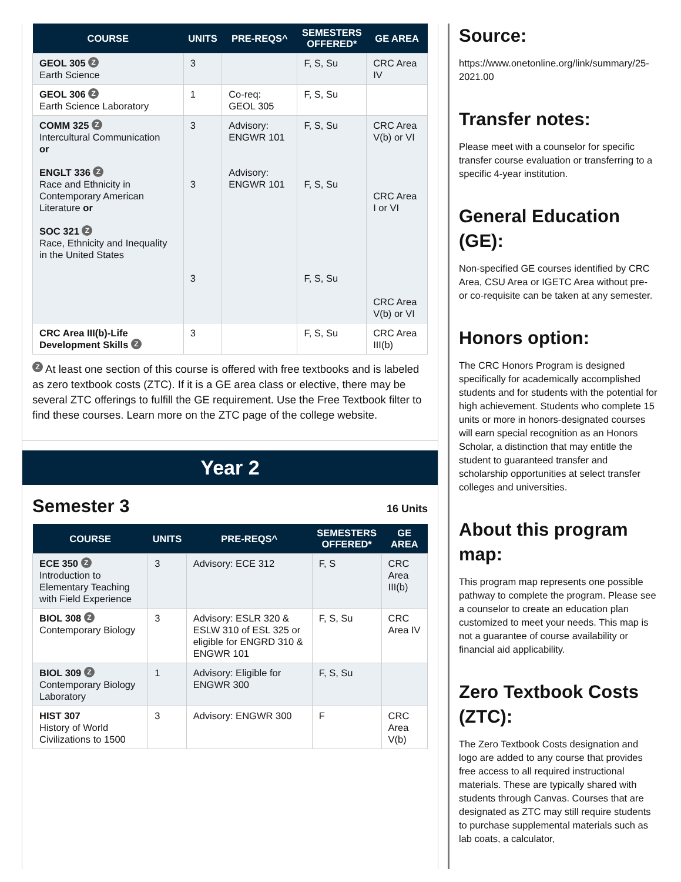| COURSE | UNITS | PRE-REQS^ | SEMESTERS OFFERED* | GE AREA |
| --- | --- | --- | --- | --- |
| GEOL 305 Z Earth Science | 3 | | F, S, Su | CRC Area IV |
| GEOL 306 Z Earth Science Laboratory | 1 | Co-req: GEOL 305 | F, S, Su | |
| COMM 325 Z Intercultural Communication or ENGLT 336 Z Race and Ethnicity in Contemporary American Literature or SOC 321 Z Race, Ethnicity and Inequality in the United States | 3 3 3 | Advisory: ENGWR 101 Advisory: ENGWR 101 | F, S, Su F, S, Su F, S, Su | CRC Area V(b) or VI CRC Area I or VI CRC Area V(b) or VI |
| CRC Area III(b)-Life Development Skills Z | 3 | | F, S, Su | CRC Area III(b) |
Z At least one section of this course is offered with free textbooks and is labeled as zero textbook costs (ZTC). If it is a GE area class or elective, there may be several ZTC offerings to fulfill the GE requirement. Use the Free Textbook filter to find these courses. Learn more on the ZTC page of the college website.
Year 2
Semester 3
16 Units
| COURSE | UNITS | PRE-REQS^ | SEMESTERS OFFERED* | GE AREA |
| --- | --- | --- | --- | --- |
| ECE 350 Z Introduction to Elementary Teaching with Field Experience | 3 | Advisory: ECE 312 | F, S | CRC Area III(b) |
| BIOL 308 Z Contemporary Biology | 3 | Advisory: ESLR 320 & ESLW 310 of ESL 325 or eligible for ENGRD 310 & ENGWR 101 | F, S, Su | CRC Area IV |
| BIOL 309 Z Contemporary Biology Laboratory | 1 | Advisory: Eligible for ENGWR 300 | F, S, Su | |
| HIST 307 History of World Civilizations to 1500 | 3 | Advisory: ENGWR 300 | F | CRC Area V(b) |
Source:
https://www.onetonline.org/link/summary/25-2021.00
Transfer notes:
Please meet with a counselor for specific transfer course evaluation or transferring to a specific 4-year institution.
General Education (GE):
Non-specified GE courses identified by CRC Area, CSU Area or IGETC Area without pre- or co-requisite can be taken at any semester.
Honors option:
The CRC Honors Program is designed specifically for academically accomplished students and for students with the potential for high achievement. Students who complete 15 units or more in honors-designated courses will earn special recognition as an Honors Scholar, a distinction that may entitle the student to guaranteed transfer and scholarship opportunities at select transfer colleges and universities.
About this program map:
This program map represents one possible pathway to complete the program. Please see a counselor to create an education plan customized to meet your needs. This map is not a guarantee of course availability or financial aid applicability.
Zero Textbook Costs (ZTC):
The Zero Textbook Costs designation and logo are added to any course that provides free access to all required instructional materials. These are typically shared with students through Canvas. Courses that are designated as ZTC may still require students to purchase supplemental materials such as lab coats, a calculator,